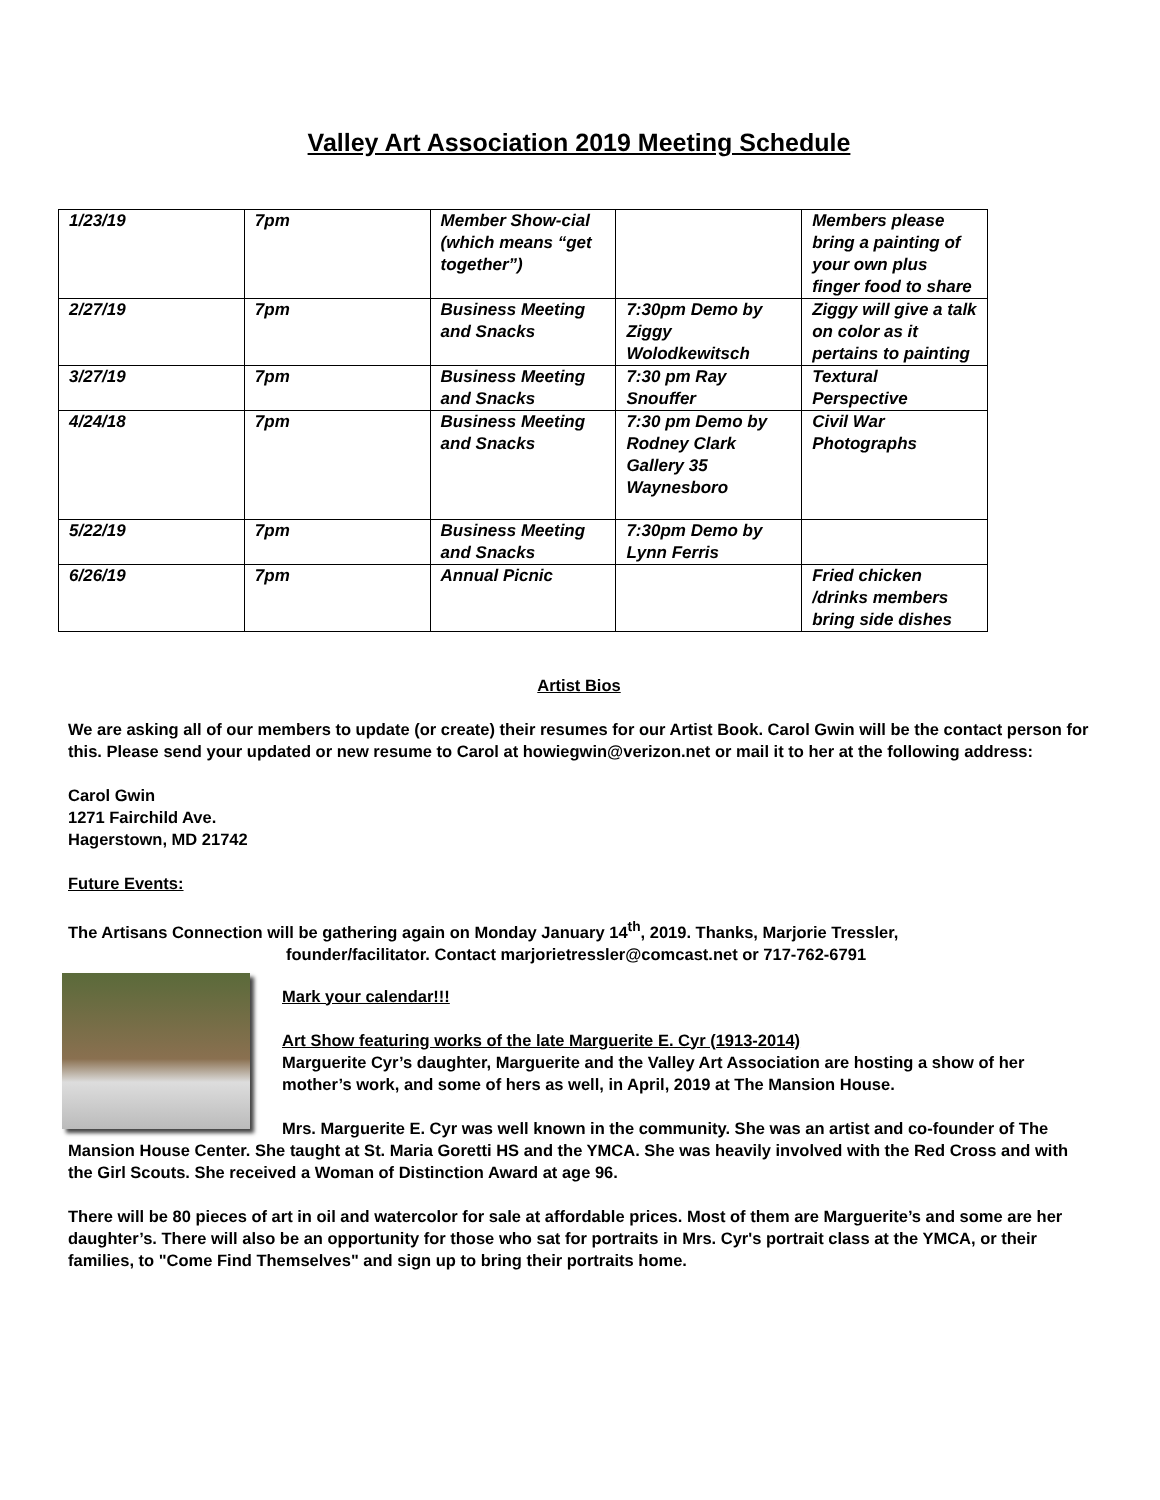Valley Art Association 2019 Meeting Schedule
| 1/23/19 | 7pm | Member Show-cial (which means “get together”) | | Members please bring a painting of your own plus finger food to share |
| 2/27/19 | 7pm | Business Meeting and Snacks | 7:30pm Demo by Ziggy Wolodkewitsch | Ziggy will give a talk on color as it pertains to painting |
| 3/27/19 | 7pm | Business Meeting and Snacks | 7:30 pm Ray Snouffer | Textural Perspective |
| 4/24/18 | 7pm | Business Meeting and Snacks | 7:30 pm Demo by Rodney Clark Gallery 35 Waynesboro | Civil War Photographs |
| 5/22/19 | 7pm | Business Meeting and Snacks | 7:30pm Demo by Lynn Ferris | |
| 6/26/19 | 7pm | Annual Picnic | | Fried chicken /drinks members bring side dishes |
Artist Bios
We are asking all of our members to update (or create) their resumes for our Artist Book. Carol Gwin will be the contact person for this. Please send your updated or new resume to Carol at howiegwin@verizon.net or mail it to her at the following address:
Carol Gwin
1271 Fairchild Ave.
Hagerstown, MD 21742
Future Events:
The Artisans Connection will be gathering again on Monday January 14<sup>th</sup>, 2019. Thanks, Marjorie Tressler,
founder/facilitator. Contact marjorietressler@comcast.net or 717-762-6791
Mark your calendar!!!
Art Show featuring works of the late Marguerite E. Cyr (1913-2014)
Marguerite Cyr’s daughter, Marguerite and the Valley Art Association are hosting a show of her mother’s work, and some of hers as well, in April, 2019 at The Mansion House.
Mrs. Marguerite E. Cyr was well known in the community. She was an artist and co-founder of The Mansion House Center. She taught at St. Maria Goretti HS and the YMCA. She was heavily involved with the Red Cross and with the Girl Scouts. She received a Woman of Distinction Award at age 96.
There will be 80 pieces of art in oil and watercolor for sale at affordable prices. Most of them are Marguerite’s and some are her daughter’s. There will also be an opportunity for those who sat for portraits in Mrs. Cyr's portrait class at the YMCA, or their families, to "Come Find Themselves" and sign up to bring their portraits home.